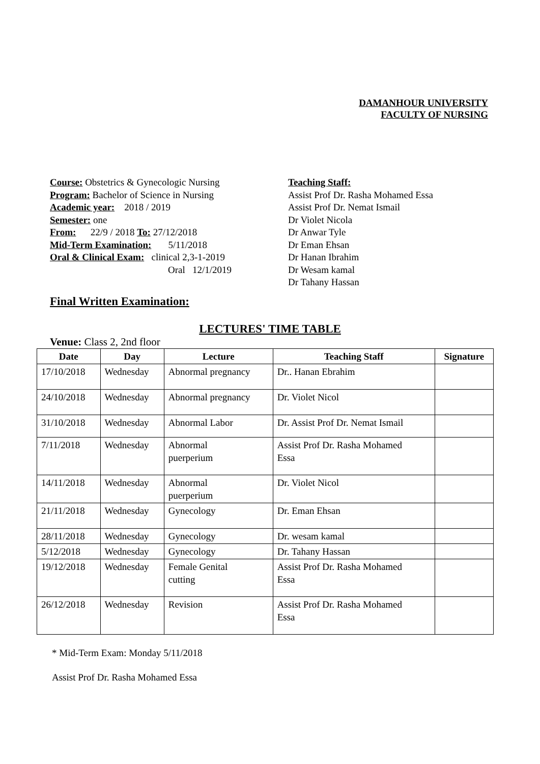DAMANHOUR UNIVERSITY
FACULTY OF NURSING
Course: Obstetrics & Gynecologic Nursing
Program: Bachelor of Science in Nursing
Academic year: 2018 / 2019
Semester: one
From: 22/9 / 2018 To: 27/12/2018
Mid-Term Examination: 5/11/2018
Oral & Clinical Exam: clinical 2,3-1-2019
Oral 12/1/2019
Teaching Staff:
Assist Prof Dr. Rasha Mohamed Essa
Assist Prof Dr. Nemat Ismail
Dr Violet Nicola
Dr Anwar Tyle
Dr Eman Ehsan
Dr Hanan Ibrahim
Dr Wesam kamal
Dr Tahany Hassan
Final Written Examination:
LECTURES' TIME TABLE
Venue: Class 2, 2nd floor
| Date | Day | Lecture | Teaching Staff | Signature |
| --- | --- | --- | --- | --- |
| 17/10/2018 | Wednesday | Abnormal pregnancy | Dr.. Hanan Ebrahim | |
| 24/10/2018 | Wednesday | Abnormal pregnancy | Dr. Violet Nicol | |
| 31/10/2018 | Wednesday | Abnormal Labor | Dr. Assist Prof Dr. Nemat Ismail | |
| 7/11/2018 | Wednesday | Abnormal puerperium | Assist Prof Dr. Rasha Mohamed Essa | |
| 14/11/2018 | Wednesday | Abnormal puerperium | Dr. Violet Nicol | |
| 21/11/2018 | Wednesday | Gynecology | Dr. Eman Ehsan | |
| 28/11/2018 | Wednesday | Gynecology | Dr. wesam kamal | |
| 5/12/2018 | Wednesday | Gynecology | Dr. Tahany Hassan | |
| 19/12/2018 | Wednesday | Female Genital cutting | Assist Prof Dr. Rasha Mohamed Essa | |
| 26/12/2018 | Wednesday | Revision | Assist Prof Dr. Rasha Mohamed Essa | |
* Mid-Term Exam: Monday 5/11/2018
Assist Prof Dr. Rasha Mohamed Essa